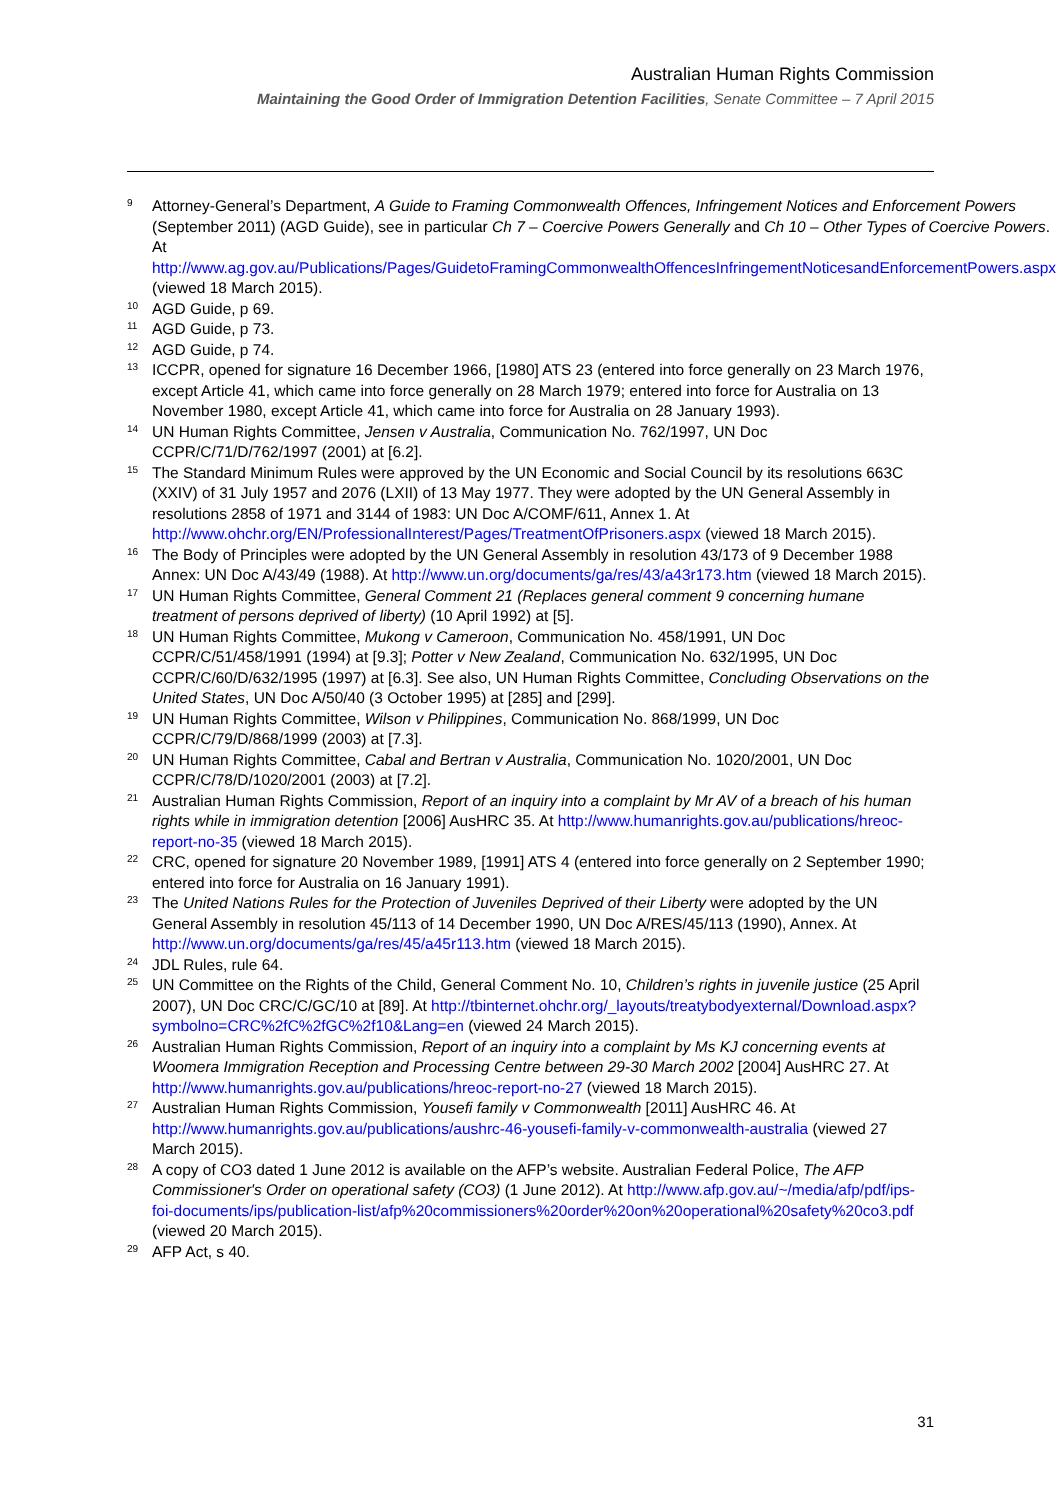Australian Human Rights Commission
Maintaining the Good Order of Immigration Detention Facilities, Senate Committee – 7 April 2015
<sup>9</sup>
Attorney-General’s Department, A Guide to Framing Commonwealth Offences, Infringement Notices and Enforcement Powers (September 2011) (AGD Guide), see in particular Ch 7 – Coercive Powers Generally and Ch 10 – Other Types of Coercive Powers. At http://www.ag.gov.au/Publications/Pages/GuidetoFramingCommonwealthOffencesInfringementNoticesandEnforcementPowers.aspx (viewed 18 March 2015).
<sup>10</sup>
AGD Guide, p 69.
<sup>11</sup>
AGD Guide, p 73.
<sup>12</sup>
AGD Guide, p 74.
<sup>13</sup>
ICCPR, opened for signature 16 December 1966, [1980] ATS 23 (entered into force generally on 23 March 1976, except Article 41, which came into force generally on 28 March 1979; entered into force for Australia on 13 November 1980, except Article 41, which came into force for Australia on 28 January 1993).
<sup>14</sup>
UN Human Rights Committee, Jensen v Australia, Communication No. 762/1997, UN Doc CCPR/C/71/D/762/1997 (2001) at [6.2].
<sup>15</sup>
The Standard Minimum Rules were approved by the UN Economic and Social Council by its resolutions 663C (XXIV) of 31 July 1957 and 2076 (LXII) of 13 May 1977. They were adopted by the UN General Assembly in resolutions 2858 of 1971 and 3144 of 1983: UN Doc A/COMF/611, Annex 1. At http://www.ohchr.org/EN/ProfessionalInterest/Pages/TreatmentOfPrisoners.aspx (viewed 18 March 2015).
<sup>16</sup>
The Body of Principles were adopted by the UN General Assembly in resolution 43/173 of 9 December 1988 Annex: UN Doc A/43/49 (1988). At http://www.un.org/documents/ga/res/43/a43r173.htm (viewed 18 March 2015).
<sup>17</sup>
UN Human Rights Committee, General Comment 21 (Replaces general comment 9 concerning humane treatment of persons deprived of liberty) (10 April 1992) at [5].
<sup>18</sup>
UN Human Rights Committee, Mukong v Cameroon, Communication No. 458/1991, UN Doc CCPR/C/51/458/1991 (1994) at [9.3]; Potter v New Zealand, Communication No. 632/1995, UN Doc CCPR/C/60/D/632/1995 (1997) at [6.3]. See also, UN Human Rights Committee, Concluding Observations on the United States, UN Doc A/50/40 (3 October 1995) at [285] and [299].
<sup>19</sup>
UN Human Rights Committee, Wilson v Philippines, Communication No. 868/1999, UN Doc CCPR/C/79/D/868/1999 (2003) at [7.3].
<sup>20</sup>
UN Human Rights Committee, Cabal and Bertran v Australia, Communication No. 1020/2001, UN Doc CCPR/C/78/D/1020/2001 (2003) at [7.2].
<sup>21</sup>
Australian Human Rights Commission, Report of an inquiry into a complaint by Mr AV of a breach of his human rights while in immigration detention [2006] AusHRC 35. At http://www.humanrights.gov.au/publications/hreoc-report-no-35 (viewed 18 March 2015).
<sup>22</sup>
CRC, opened for signature 20 November 1989, [1991] ATS 4 (entered into force generally on 2 September 1990; entered into force for Australia on 16 January 1991).
<sup>23</sup>
The United Nations Rules for the Protection of Juveniles Deprived of their Liberty were adopted by the UN General Assembly in resolution 45/113 of 14 December 1990, UN Doc A/RES/45/113 (1990), Annex. At http://www.un.org/documents/ga/res/45/a45r113.htm (viewed 18 March 2015).
<sup>24</sup>
JDL Rules, rule 64.
<sup>25</sup>
UN Committee on the Rights of the Child, General Comment No. 10, Children’s rights in juvenile justice (25 April 2007), UN Doc CRC/C/GC/10 at [89]. At http://tbinternet.ohchr.org/_layouts/treatybodyexternal/Download.aspx?symbolno=CRC%2fC%2fGC%2f10&Lang=en (viewed 24 March 2015).
<sup>26</sup>
Australian Human Rights Commission, Report of an inquiry into a complaint by Ms KJ concerning events at Woomera Immigration Reception and Processing Centre between 29-30 March 2002 [2004] AusHRC 27. At http://www.humanrights.gov.au/publications/hreoc-report-no-27 (viewed 18 March 2015).
<sup>27</sup>
Australian Human Rights Commission, Yousefi family v Commonwealth [2011] AusHRC 46. At http://www.humanrights.gov.au/publications/aushrc-46-yousefi-family-v-commonwealth-australia (viewed 27 March 2015).
<sup>28</sup>
A copy of CO3 dated 1 June 2012 is available on the AFP’s website. Australian Federal Police, The AFP Commissioner's Order on operational safety (CO3) (1 June 2012). At http://www.afp.gov.au/~/media/afp/pdf/ips-foi-documents/ips/publication-list/afp%20commissioners%20order%20on%20operational%20safety%20co3.pdf (viewed 20 March 2015).
<sup>29</sup>
AFP Act, s 40.
31